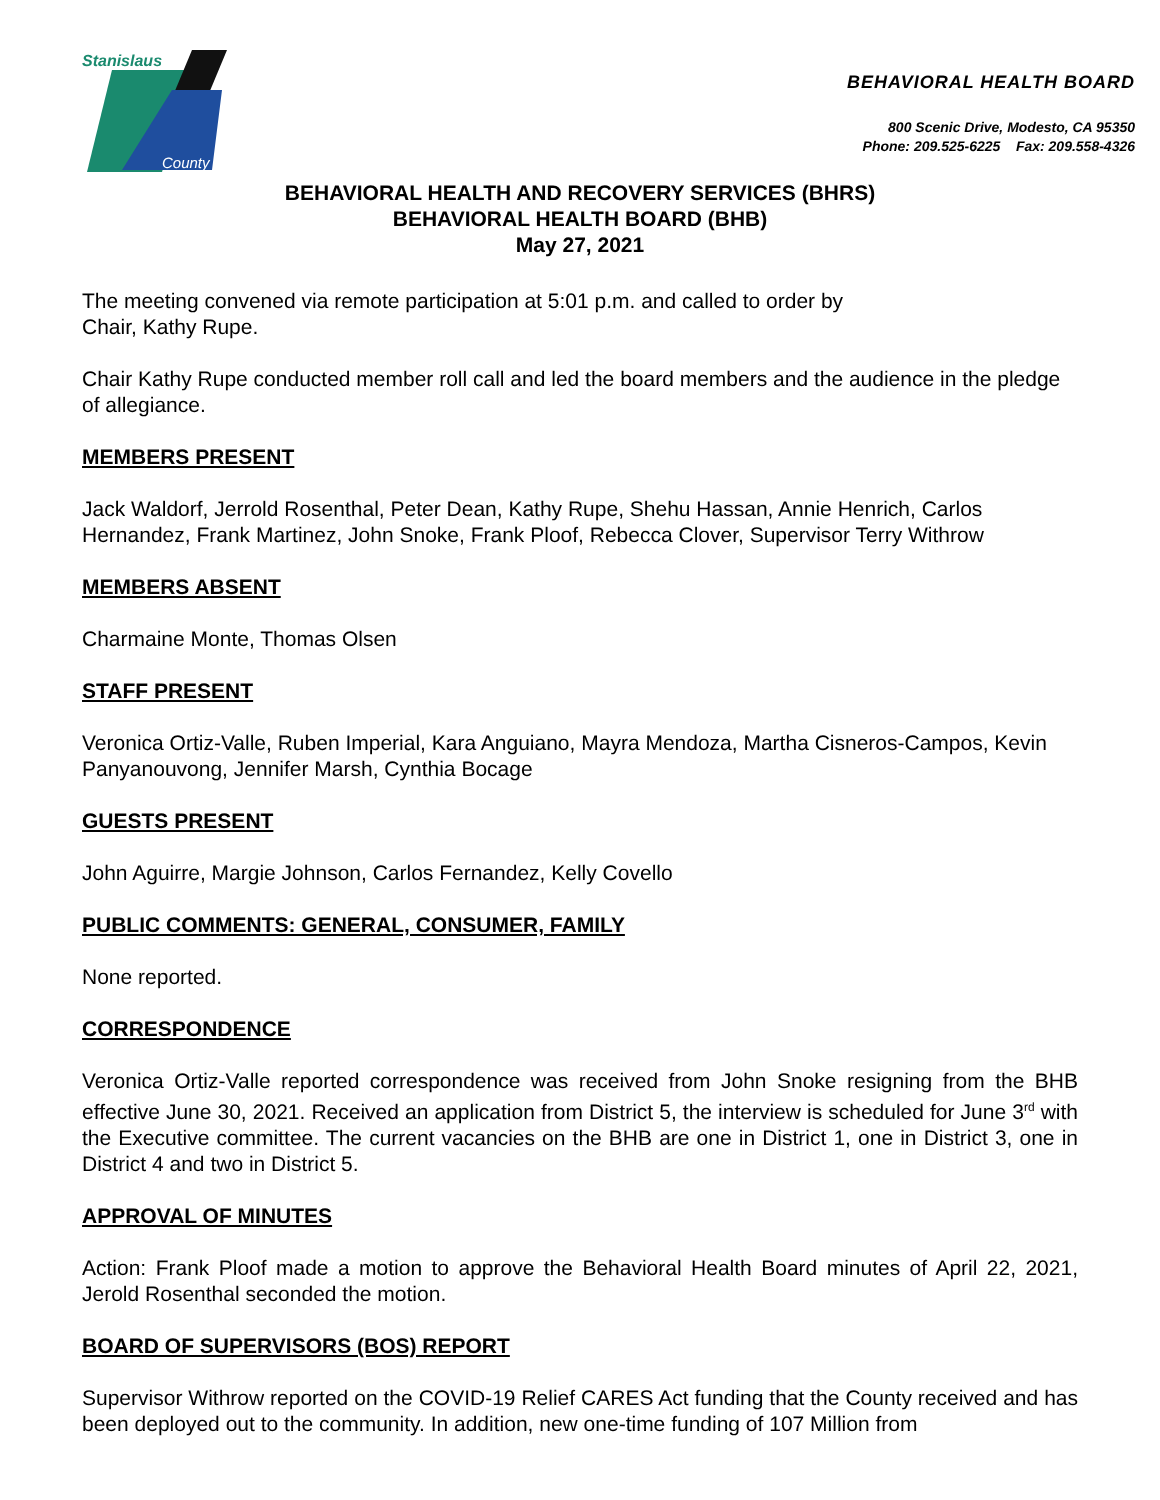Stanislaus
County
BEHAVIORAL HEALTH BOARD
800 Scenic Drive, Modesto, CA 95350
Phone: 209.525-6225 Fax: 209.558-4326
BEHAVIORAL HEALTH AND RECOVERY SERVICES (BHRS)
BEHAVIORAL HEALTH BOARD (BHB)
May 27, 2021
The meeting convened via remote participation at 5:01 p.m. and called to order by
Chair, Kathy Rupe.
Chair Kathy Rupe conducted member roll call and led the board members and the audience in the pledge of allegiance.
MEMBERS PRESENT
Jack Waldorf, Jerrold Rosenthal, Peter Dean, Kathy Rupe, Shehu Hassan, Annie Henrich, Carlos Hernandez, Frank Martinez, John Snoke, Frank Ploof, Rebecca Clover, Supervisor Terry Withrow
MEMBERS ABSENT
Charmaine Monte, Thomas Olsen
STAFF PRESENT
Veronica Ortiz-Valle, Ruben Imperial, Kara Anguiano, Mayra Mendoza, Martha Cisneros-Campos, Kevin Panyanouvong, Jennifer Marsh, Cynthia Bocage
GUESTS PRESENT
John Aguirre, Margie Johnson, Carlos Fernandez, Kelly Covello
PUBLIC COMMENTS: GENERAL, CONSUMER, FAMILY
None reported.
CORRESPONDENCE
Veronica Ortiz-Valle reported correspondence was received from John Snoke resigning from the BHB effective June 30, 2021. Received an application from District 5, the interview is scheduled for June 3<sup>rd</sup> with the Executive committee. The current vacancies on the BHB are one in District 1, one in District 3, one in District 4 and two in District 5.
APPROVAL OF MINUTES
Action: Frank Ploof made a motion to approve the Behavioral Health Board minutes of April 22, 2021, Jerold Rosenthal seconded the motion.
BOARD OF SUPERVISORS (BOS) REPORT
Supervisor Withrow reported on the COVID-19 Relief CARES Act funding that the County received and has been deployed out to the community. In addition, new one-time funding of 107 Million from